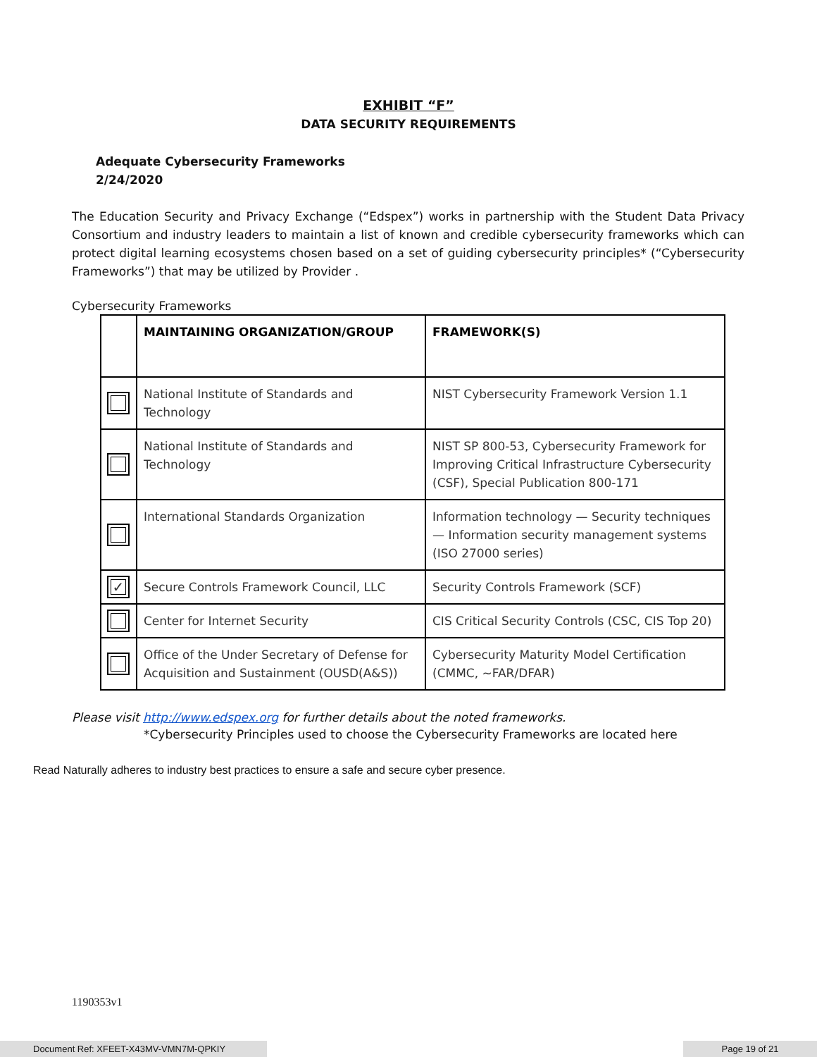EXHIBIT “F”
DATA SECURITY REQUIREMENTS
Adequate Cybersecurity Frameworks
2/24/2020
The Education Security and Privacy Exchange (“Edspex”) works in partnership with the Student Data Privacy Consortium and industry leaders to maintain a list of known and credible cybersecurity frameworks which can protect digital learning ecosystems chosen based on a set of guiding cybersecurity principles* (“Cybersecurity Frameworks”) that may be utilized by Provider .
Cybersecurity Frameworks
| | MAINTAINING ORGANIZATION/GROUP | FRAMEWORK(S) |
| --- | --- | --- |
| | National Institute of Standards and Technology | NIST Cybersecurity Framework Version 1.1 |
| | National Institute of Standards and Technology | NIST SP 800-53, Cybersecurity Framework for Improving Critical Infrastructure Cybersecurity (CSF), Special Publication 800-171 |
| | International Standards Organization | Information technology — Security techniques — Information security management systems (ISO 27000 series) |
| ✓ | Secure Controls Framework Council, LLC | Security Controls Framework (SCF) |
| | Center for Internet Security | CIS Critical Security Controls (CSC, CIS Top 20) |
| | Office of the Under Secretary of Defense for Acquisition and Sustainment (OUSD(A&S)) | Cybersecurity Maturity Model Certification (CMMC, ~FAR/DFAR) |
Please visit http://www.edspex.org for further details about the noted frameworks.
*Cybersecurity Principles used to choose the Cybersecurity Frameworks are located here
Read Naturally adheres to industry best practices to ensure a safe and secure cyber presence.
1190353v1
Document Ref: XFEET-X43MV-VMN7M-QPKIY Page 19 of 21